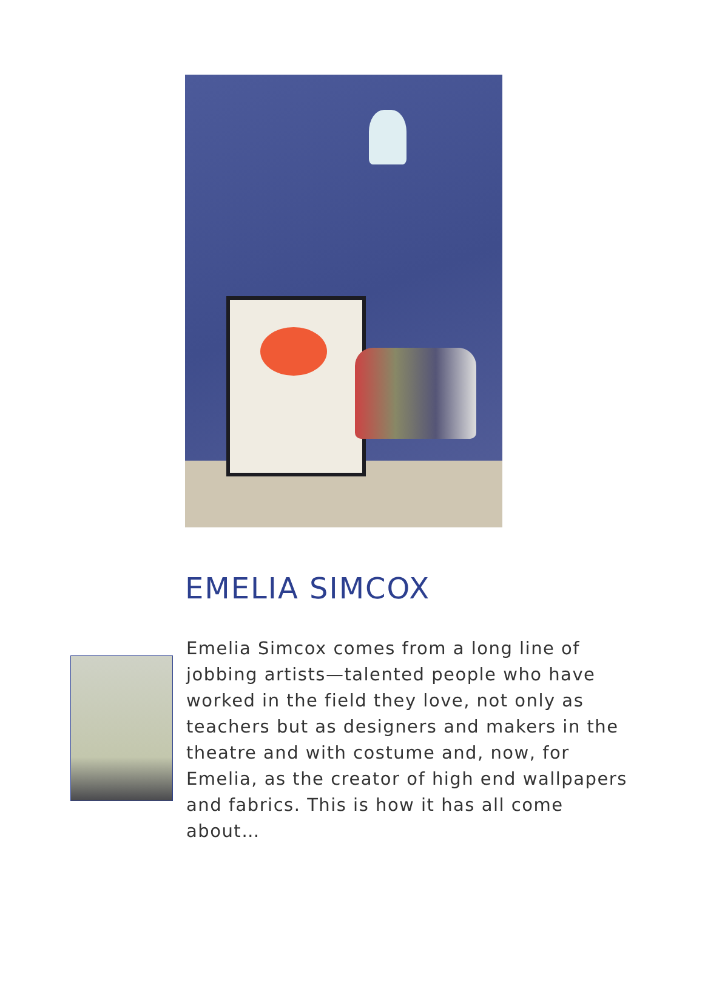EMELIA SIMCOX
Emelia Simcox comes from a long line of jobbing artists—talented people who have worked in the field they love, not only as teachers but as designers and makers in the theatre and with costume and, now, for Emelia, as the creator of high end wallpapers and fabrics. This is how it has all come about…